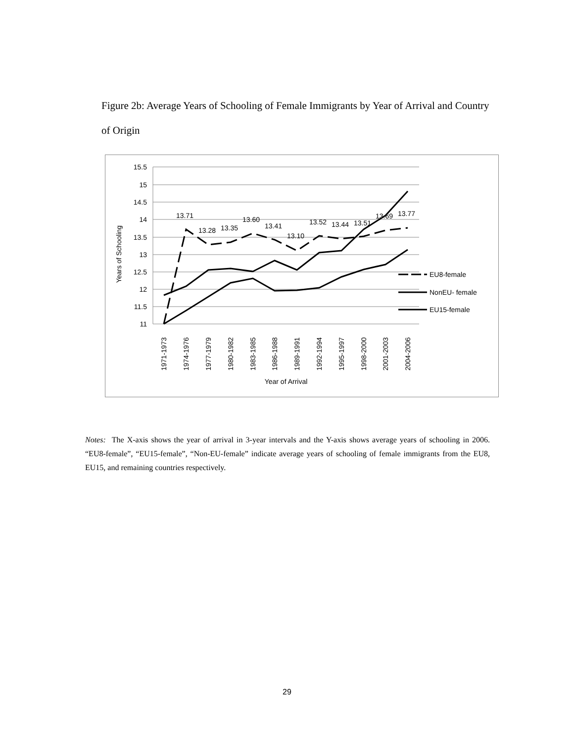Figure 2b: Average Years of Schooling of Female Immigrants by Year of Arrival and Country of Origin
15.5
15
14.5
14
13.5
13
12.5
12
11.5
11
Years of Schooling
13.71
13.28
13.35
13.60
13.41
13.10
13.52
13.44
13.51
13.69
13.77
1971-1973
1974-1976
1977-1979
1980-1982
1983-1985
1986-1988
1989-1991
1992-1994
1995-1997
1998-2000
2001-2003
2004-2006
Year of Arrival
EU8-female
NonEU- female
EU15-female
Notes: The X-axis shows the year of arrival in 3-year intervals and the Y-axis shows average years of schooling in 2006. “EU8-female”, “EU15-female”, “Non-EU-female” indicate average years of schooling of female immigrants from the EU8, EU15, and remaining countries respectively.
29